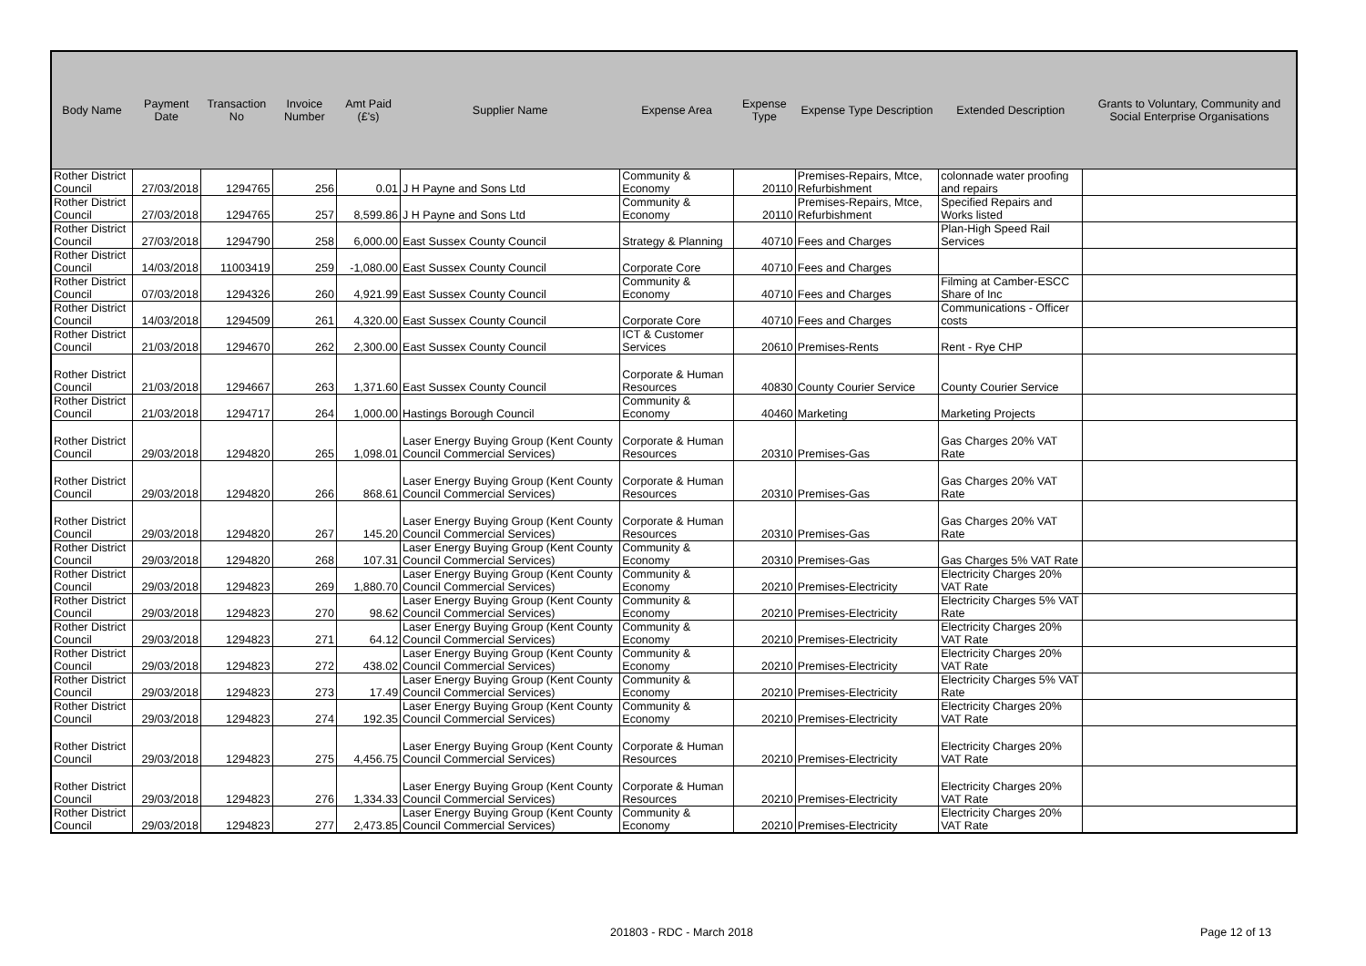| Body Name | Payment Date | Transaction No | Invoice Number | Amt Paid (£'s) | Supplier Name | Expense Area | Expense Type | Expense Type Description | Extended Description | Grants to Voluntary, Community and Social Enterprise Organisations |
| --- | --- | --- | --- | --- | --- | --- | --- | --- | --- | --- |
| Rother District Council | 27/03/2018 | 1294765 | 256 | 0.01 | J H Payne and Sons Ltd | Community & Economy | 20110 | Premises-Repairs, Mtce, Refurbishment | colonnade water proofing and repairs | |
| Rother District Council | 27/03/2018 | 1294765 | 257 | 8,599.86 | J H Payne and Sons Ltd | Community & Economy | 20110 | Premises-Repairs, Mtce, Refurbishment | Specified Repairs and Works listed | |
| Rother District Council | 27/03/2018 | 1294790 | 258 | 6,000.00 | East Sussex County Council | Strategy & Planning | 40710 | Fees and Charges | Plan-High Speed Rail Services | |
| Rother District Council | 14/03/2018 | 11003419 | 259 | -1,080.00 | East Sussex County Council | Corporate Core | 40710 | Fees and Charges | | |
| Rother District Council | 07/03/2018 | 1294326 | 260 | 4,921.99 | East Sussex County Council | Community & Economy | 40710 | Fees and Charges | Filming at Camber-ESCC Share of Inc | |
| Rother District Council | 14/03/2018 | 1294509 | 261 | 4,320.00 | East Sussex County Council | Corporate Core | 40710 | Fees and Charges | Communications - Officer costs | |
| Rother District Council | 21/03/2018 | 1294670 | 262 | 2,300.00 | East Sussex County Council | ICT & Customer Services | 20610 | Premises-Rents | Rent - Rye CHP | |
| Rother District Council | 21/03/2018 | 1294667 | 263 | 1,371.60 | East Sussex County Council | Corporate & Human Resources | 40830 | County Courier Service | County Courier Service | |
| Rother District Council | 21/03/2018 | 1294717 | 264 | 1,000.00 | Hastings Borough Council | Community & Economy | 40460 | Marketing | Marketing Projects | |
| Rother District Council | 29/03/2018 | 1294820 | 265 | 1,098.01 | Laser Energy Buying Group (Kent County Council Commercial Services) | Corporate & Human Resources | 20310 | Premises-Gas | Gas Charges 20% VAT Rate | |
| Rother District Council | 29/03/2018 | 1294820 | 266 | 868.61 | Laser Energy Buying Group (Kent County Council Commercial Services) | Corporate & Human Resources | 20310 | Premises-Gas | Gas Charges 20% VAT Rate | |
| Rother District Council | 29/03/2018 | 1294820 | 267 | 145.20 | Laser Energy Buying Group (Kent County Council Commercial Services) | Corporate & Human Resources | 20310 | Premises-Gas | Gas Charges 20% VAT Rate | |
| Rother District Council | 29/03/2018 | 1294820 | 268 | 107.31 | Laser Energy Buying Group (Kent County Council Commercial Services) | Community & Economy | 20310 | Premises-Gas | Gas Charges 5% VAT Rate | |
| Rother District Council | 29/03/2018 | 1294823 | 269 | 1,880.70 | Laser Energy Buying Group (Kent County Council Commercial Services) | Community & Economy | 20210 | Premises-Electricity | Electricity Charges 20% VAT Rate | |
| Rother District Council | 29/03/2018 | 1294823 | 270 | 98.62 | Laser Energy Buying Group (Kent County Council Commercial Services) | Community & Economy | 20210 | Premises-Electricity | Electricity Charges 5% VAT Rate | |
| Rother District Council | 29/03/2018 | 1294823 | 271 | 64.12 | Laser Energy Buying Group (Kent County Council Commercial Services) | Community & Economy | 20210 | Premises-Electricity | Electricity Charges 20% VAT Rate | |
| Rother District Council | 29/03/2018 | 1294823 | 272 | 438.02 | Laser Energy Buying Group (Kent County Council Commercial Services) | Community & Economy | 20210 | Premises-Electricity | Electricity Charges 20% VAT Rate | |
| Rother District Council | 29/03/2018 | 1294823 | 273 | 17.49 | Laser Energy Buying Group (Kent County Council Commercial Services) | Community & Economy | 20210 | Premises-Electricity | Electricity Charges 5% VAT Rate | |
| Rother District Council | 29/03/2018 | 1294823 | 274 | 192.35 | Laser Energy Buying Group (Kent County Council Commercial Services) | Community & Economy | 20210 | Premises-Electricity | Electricity Charges 20% VAT Rate | |
| Rother District Council | 29/03/2018 | 1294823 | 275 | 4,456.75 | Laser Energy Buying Group (Kent County Council Commercial Services) | Corporate & Human Resources | 20210 | Premises-Electricity | Electricity Charges 20% VAT Rate | |
| Rother District Council | 29/03/2018 | 1294823 | 276 | 1,334.33 | Laser Energy Buying Group (Kent County Council Commercial Services) | Corporate & Human Resources | 20210 | Premises-Electricity | Electricity Charges 20% VAT Rate | |
| Rother District Council | 29/03/2018 | 1294823 | 277 | 2,473.85 | Laser Energy Buying Group (Kent County Council Commercial Services) | Community & Economy | 20210 | Premises-Electricity | Electricity Charges 20% VAT Rate | |
201803 - RDC - March 2018 Page 12 of 13